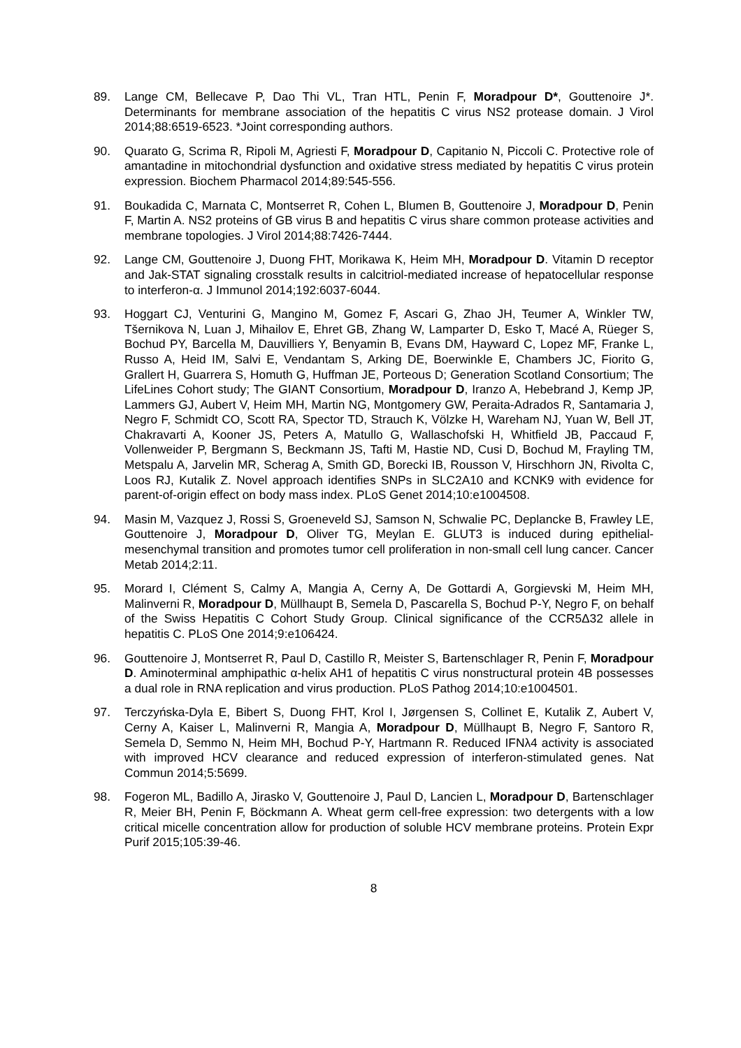89. Lange CM, Bellecave P, Dao Thi VL, Tran HTL, Penin F, Moradpour D*, Gouttenoire J*. Determinants for membrane association of the hepatitis C virus NS2 protease domain. J Virol 2014;88:6519-6523. *Joint corresponding authors.
90. Quarato G, Scrima R, Ripoli M, Agriesti F, Moradpour D, Capitanio N, Piccoli C. Protective role of amantadine in mitochondrial dysfunction and oxidative stress mediated by hepatitis C virus protein expression. Biochem Pharmacol 2014;89:545-556.
91. Boukadida C, Marnata C, Montserret R, Cohen L, Blumen B, Gouttenoire J, Moradpour D, Penin F, Martin A. NS2 proteins of GB virus B and hepatitis C virus share common protease activities and membrane topologies. J Virol 2014;88:7426-7444.
92. Lange CM, Gouttenoire J, Duong FHT, Morikawa K, Heim MH, Moradpour D. Vitamin D receptor and Jak-STAT signaling crosstalk results in calcitriol-mediated increase of hepatocellular response to interferon-α. J Immunol 2014;192:6037-6044.
93. Hoggart CJ, Venturini G, Mangino M, Gomez F, Ascari G, Zhao JH, Teumer A, Winkler TW, Tšernikova N, Luan J, Mihailov E, Ehret GB, Zhang W, Lamparter D, Esko T, Macé A, Rüeger S, Bochud PY, Barcella M, Dauvilliers Y, Benyamin B, Evans DM, Hayward C, Lopez MF, Franke L, Russo A, Heid IM, Salvi E, Vendantam S, Arking DE, Boerwinkle E, Chambers JC, Fiorito G, Grallert H, Guarrera S, Homuth G, Huffman JE, Porteous D; Generation Scotland Consortium; The LifeLines Cohort study; The GIANT Consortium, Moradpour D, Iranzo A, Hebebrand J, Kemp JP, Lammers GJ, Aubert V, Heim MH, Martin NG, Montgomery GW, Peraita-Adrados R, Santamaria J, Negro F, Schmidt CO, Scott RA, Spector TD, Strauch K, Völzke H, Wareham NJ, Yuan W, Bell JT, Chakravarti A, Kooner JS, Peters A, Matullo G, Wallaschofski H, Whitfield JB, Paccaud F, Vollenweider P, Bergmann S, Beckmann JS, Tafti M, Hastie ND, Cusi D, Bochud M, Frayling TM, Metspalu A, Jarvelin MR, Scherag A, Smith GD, Borecki IB, Rousson V, Hirschhorn JN, Rivolta C, Loos RJ, Kutalik Z. Novel approach identifies SNPs in SLC2A10 and KCNK9 with evidence for parent-of-origin effect on body mass index. PLoS Genet 2014;10:e1004508.
94. Masin M, Vazquez J, Rossi S, Groeneveld SJ, Samson N, Schwalie PC, Deplancke B, Frawley LE, Gouttenoire J, Moradpour D, Oliver TG, Meylan E. GLUT3 is induced during epithelial-mesenchymal transition and promotes tumor cell proliferation in non-small cell lung cancer. Cancer Metab 2014;2:11.
95. Morard I, Clément S, Calmy A, Mangia A, Cerny A, De Gottardi A, Gorgievski M, Heim MH, Malinverni R, Moradpour D, Müllhaupt B, Semela D, Pascarella S, Bochud P-Y, Negro F, on behalf of the Swiss Hepatitis C Cohort Study Group. Clinical significance of the CCR5Δ32 allele in hepatitis C. PLoS One 2014;9:e106424.
96. Gouttenoire J, Montserret R, Paul D, Castillo R, Meister S, Bartenschlager R, Penin F, Moradpour D. Aminoterminal amphipathic α-helix AH1 of hepatitis C virus nonstructural protein 4B possesses a dual role in RNA replication and virus production. PLoS Pathog 2014;10:e1004501.
97. Terczyńska-Dyla E, Bibert S, Duong FHT, Krol I, Jørgensen S, Collinet E, Kutalik Z, Aubert V, Cerny A, Kaiser L, Malinverni R, Mangia A, Moradpour D, Müllhaupt B, Negro F, Santoro R, Semela D, Semmo N, Heim MH, Bochud P-Y, Hartmann R. Reduced IFNλ4 activity is associated with improved HCV clearance and reduced expression of interferon-stimulated genes. Nat Commun 2014;5:5699.
98. Fogeron ML, Badillo A, Jirasko V, Gouttenoire J, Paul D, Lancien L, Moradpour D, Bartenschlager R, Meier BH, Penin F, Böckmann A. Wheat germ cell-free expression: two detergents with a low critical micelle concentration allow for production of soluble HCV membrane proteins. Protein Expr Purif 2015;105:39-46.
8